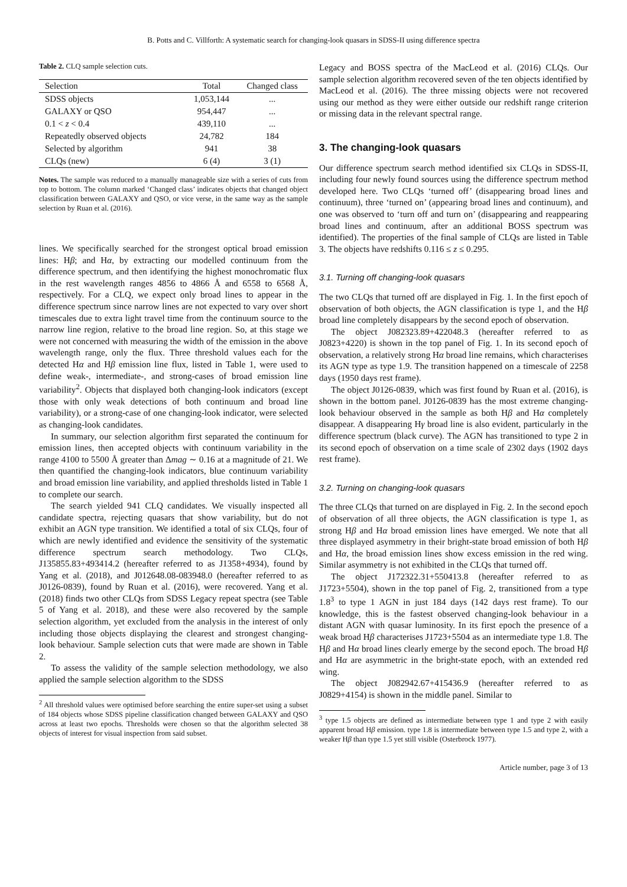B. Potts and C. Villforth: A systematic search for changing-look quasars in SDSS-II using difference spectra
Table 2. CLQ sample selection cuts.
| Selection | Total | Changed class |
| --- | --- | --- |
| SDSS objects | 1,053,144 | ... |
| GALAXY or QSO | 954,447 | ... |
| 0.1 < z < 0.4 | 439,110 | ... |
| Repeatedly observed objects | 24,782 | 184 |
| Selected by algorithm | 941 | 38 |
| CLQs (new) | 6 (4) | 3 (1) |
Notes. The sample was reduced to a manually manageable size with a series of cuts from top to bottom. The column marked ‘Changed class’ indicates objects that changed object classification between GALAXY and QSO, or vice verse, in the same way as the sample selection by Ruan et al. (2016).
lines. We specifically searched for the strongest optical broad emission lines: Hβ; and Hα, by extracting our modelled continuum from the difference spectrum, and then identifying the highest monochromatic flux in the rest wavelength ranges 4856 to 4866 Å and 6558 to 6568 Å, respectively. For a CLQ, we expect only broad lines to appear in the difference spectrum since narrow lines are not expected to vary over short timescales due to extra light travel time from the continuum source to the narrow line region, relative to the broad line region. So, at this stage we were not concerned with measuring the width of the emission in the above wavelength range, only the flux. Three threshold values each for the detected Hα and Hβ emission line flux, listed in Table 1, were used to define weak-, intermediate-, and strong-cases of broad emission line variability<sup>2</sup>. Objects that displayed both changing-look indicators (except those with only weak detections of both continuum and broad line variability), or a strong-case of one changing-look indicator, were selected as changing-look candidates.
In summary, our selection algorithm first separated the continuum for emission lines, then accepted objects with continuum variability in the range 4100 to 5500 Å greater than Δmag ∼ 0.16 at a magnitude of 21. We then quantified the changing-look indicators, blue continuum variability and broad emission line variability, and applied thresholds listed in Table 1 to complete our search.
The search yielded 941 CLQ candidates. We visually inspected all candidate spectra, rejecting quasars that show variability, but do not exhibit an AGN type transition. We identified a total of six CLQs, four of which are newly identified and evidence the sensitivity of the systematic difference spectrum search methodology. Two CLQs, J135855.83+493414.2 (hereafter referred to as J1358+4934), found by Yang et al. (2018), and J012648.08-083948.0 (hereafter referred to as J0126-0839), found by Ruan et al. (2016), were recovered. Yang et al. (2018) finds two other CLQs from SDSS Legacy repeat spectra (see Table 5 of Yang et al. 2018), and these were also recovered by the sample selection algorithm, yet excluded from the analysis in the interest of only including those objects displaying the clearest and strongest changing-look behaviour. Sample selection cuts that were made are shown in Table 2.
To assess the validity of the sample selection methodology, we also applied the sample selection algorithm to the SDSS
<sup>2</sup> All threshold values were optimised before searching the entire super-set using a subset of 184 objects whose SDSS pipeline classification changed between GALAXY and QSO across at least two epochs. Thresholds were chosen so that the algorithm selected 38 objects of interest for visual inspection from said subset.
Legacy and BOSS spectra of the MacLeod et al. (2016) CLQs. Our sample selection algorithm recovered seven of the ten objects identified by MacLeod et al. (2016). The three missing objects were not recovered using our method as they were either outside our redshift range criterion or missing data in the relevant spectral range.
3. The changing-look quasars
Our difference spectrum search method identified six CLQs in SDSS-II, including four newly found sources using the difference spectrum method developed here. Two CLQs ‘turned off’ (disappearing broad lines and continuum), three ‘turned on’ (appearing broad lines and continuum), and one was observed to ‘turn off and turn on’ (disappearing and reappearing broad lines and continuum, after an additional BOSS spectrum was identified). The properties of the final sample of CLQs are listed in Table 3. The objects have redshifts 0.116 ≤ z ≤ 0.295.
3.1. Turning off changing-look quasars
The two CLQs that turned off are displayed in Fig. 1. In the first epoch of observation of both objects, the AGN classification is type 1, and the Hβ broad line completely disappears by the second epoch of observation.
The object J082323.89+422048.3 (hereafter referred to as J0823+4220) is shown in the top panel of Fig. 1. In its second epoch of observation, a relatively strong Hα broad line remains, which characterises its AGN type as type 1.9. The transition happened on a timescale of 2258 days (1950 days rest frame).
The object J0126-0839, which was first found by Ruan et al. (2016), is shown in the bottom panel. J0126-0839 has the most extreme changing-look behaviour observed in the sample as both Hβ and Hα completely disappear. A disappearing Hγ broad line is also evident, particularly in the difference spectrum (black curve). The AGN has transitioned to type 2 in its second epoch of observation on a time scale of 2302 days (1902 days rest frame).
3.2. Turning on changing-look quasars
The three CLQs that turned on are displayed in Fig. 2. In the second epoch of observation of all three objects, the AGN classification is type 1, as strong Hβ and Hα broad emission lines have emerged. We note that all three displayed asymmetry in their bright-state broad emission of both Hβ and Hα, the broad emission lines show excess emission in the red wing. Similar asymmetry is not exhibited in the CLQs that turned off.
The object J172322.31+550413.8 (hereafter referred to as J1723+5504), shown in the top panel of Fig. 2, transitioned from a type 1.8<sup>3</sup> to type 1 AGN in just 184 days (142 days rest frame). To our knowledge, this is the fastest observed changing-look behaviour in a distant AGN with quasar luminosity. In its first epoch the presence of a weak broad Hβ characterises J1723+5504 as an intermediate type 1.8. The Hβ and Hα broad lines clearly emerge by the second epoch. The broad Hβ and Hα are asymmetric in the bright-state epoch, with an extended red wing.
The object J082942.67+415436.9 (hereafter referred to as J0829+4154) is shown in the middle panel. Similar to
<sup>3</sup> type 1.5 objects are defined as intermediate between type 1 and type 2 with easily apparent broad Hβ emission. type 1.8 is intermediate between type 1.5 and type 2, with a weaker Hβ than type 1.5 yet still visible (Osterbrock 1977).
Article number, page 3 of 13